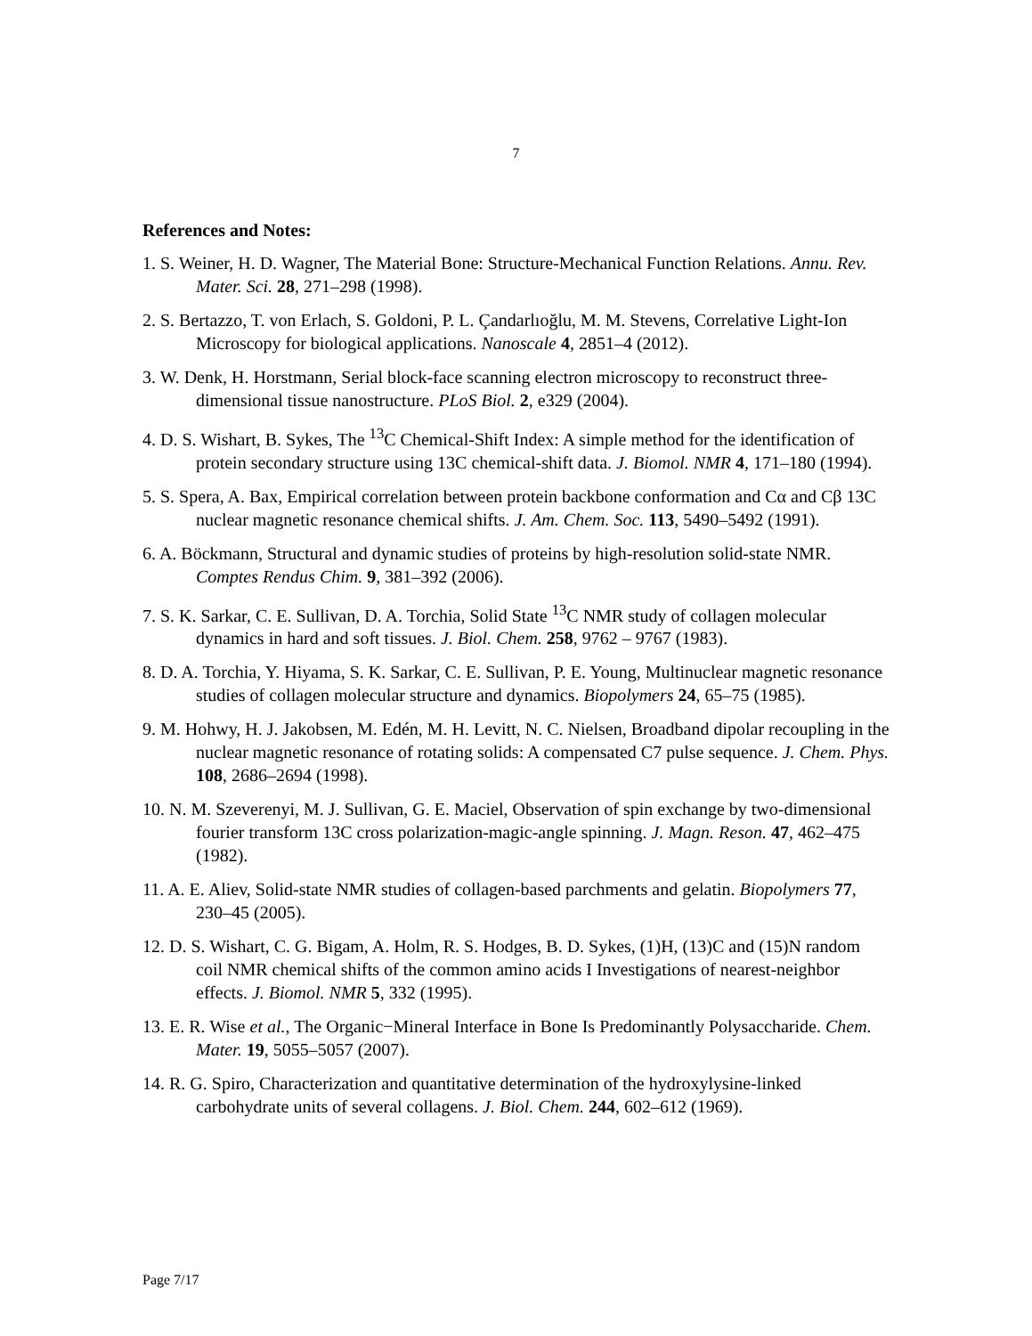7
References and Notes:
1. S. Weiner, H. D. Wagner, The Material Bone: Structure-Mechanical Function Relations. Annu. Rev. Mater. Sci. 28, 271–298 (1998).
2. S. Bertazzo, T. von Erlach, S. Goldoni, P. L. Çandarlıoğlu, M. M. Stevens, Correlative Light-Ion Microscopy for biological applications. Nanoscale 4, 2851–4 (2012).
3. W. Denk, H. Horstmann, Serial block-face scanning electron microscopy to reconstruct three-dimensional tissue nanostructure. PLoS Biol. 2, e329 (2004).
4. D. S. Wishart, B. Sykes, The <sup>13</sup>C Chemical-Shift Index: A simple method for the identification of protein secondary structure using 13C chemical-shift data. J. Biomol. NMR 4, 171–180 (1994).
5. S. Spera, A. Bax, Empirical correlation between protein backbone conformation and Cα and Cβ 13C nuclear magnetic resonance chemical shifts. J. Am. Chem. Soc. 113, 5490–5492 (1991).
6. A. Böckmann, Structural and dynamic studies of proteins by high-resolution solid-state NMR. Comptes Rendus Chim. 9, 381–392 (2006).
7. S. K. Sarkar, C. E. Sullivan, D. A. Torchia, Solid State <sup>13</sup>C NMR study of collagen molecular dynamics in hard and soft tissues. J. Biol. Chem. 258, 9762 – 9767 (1983).
8. D. A. Torchia, Y. Hiyama, S. K. Sarkar, C. E. Sullivan, P. E. Young, Multinuclear magnetic resonance studies of collagen molecular structure and dynamics. Biopolymers 24, 65–75 (1985).
9. M. Hohwy, H. J. Jakobsen, M. Edén, M. H. Levitt, N. C. Nielsen, Broadband dipolar recoupling in the nuclear magnetic resonance of rotating solids: A compensated C7 pulse sequence. J. Chem. Phys. 108, 2686–2694 (1998).
10. N. M. Szeverenyi, M. J. Sullivan, G. E. Maciel, Observation of spin exchange by two-dimensional fourier transform 13C cross polarization-magic-angle spinning. J. Magn. Reson. 47, 462–475 (1982).
11. A. E. Aliev, Solid-state NMR studies of collagen-based parchments and gelatin. Biopolymers 77, 230–45 (2005).
12. D. S. Wishart, C. G. Bigam, A. Holm, R. S. Hodges, B. D. Sykes, (1)H, (13)C and (15)N random coil NMR chemical shifts of the common amino acids I Investigations of nearest-neighbor effects. J. Biomol. NMR 5, 332 (1995).
13. E. R. Wise et al., The Organic−Mineral Interface in Bone Is Predominantly Polysaccharide. Chem. Mater. 19, 5055–5057 (2007).
14. R. G. Spiro, Characterization and quantitative determination of the hydroxylysine-linked carbohydrate units of several collagens. J. Biol. Chem. 244, 602–612 (1969).
Page 7/17